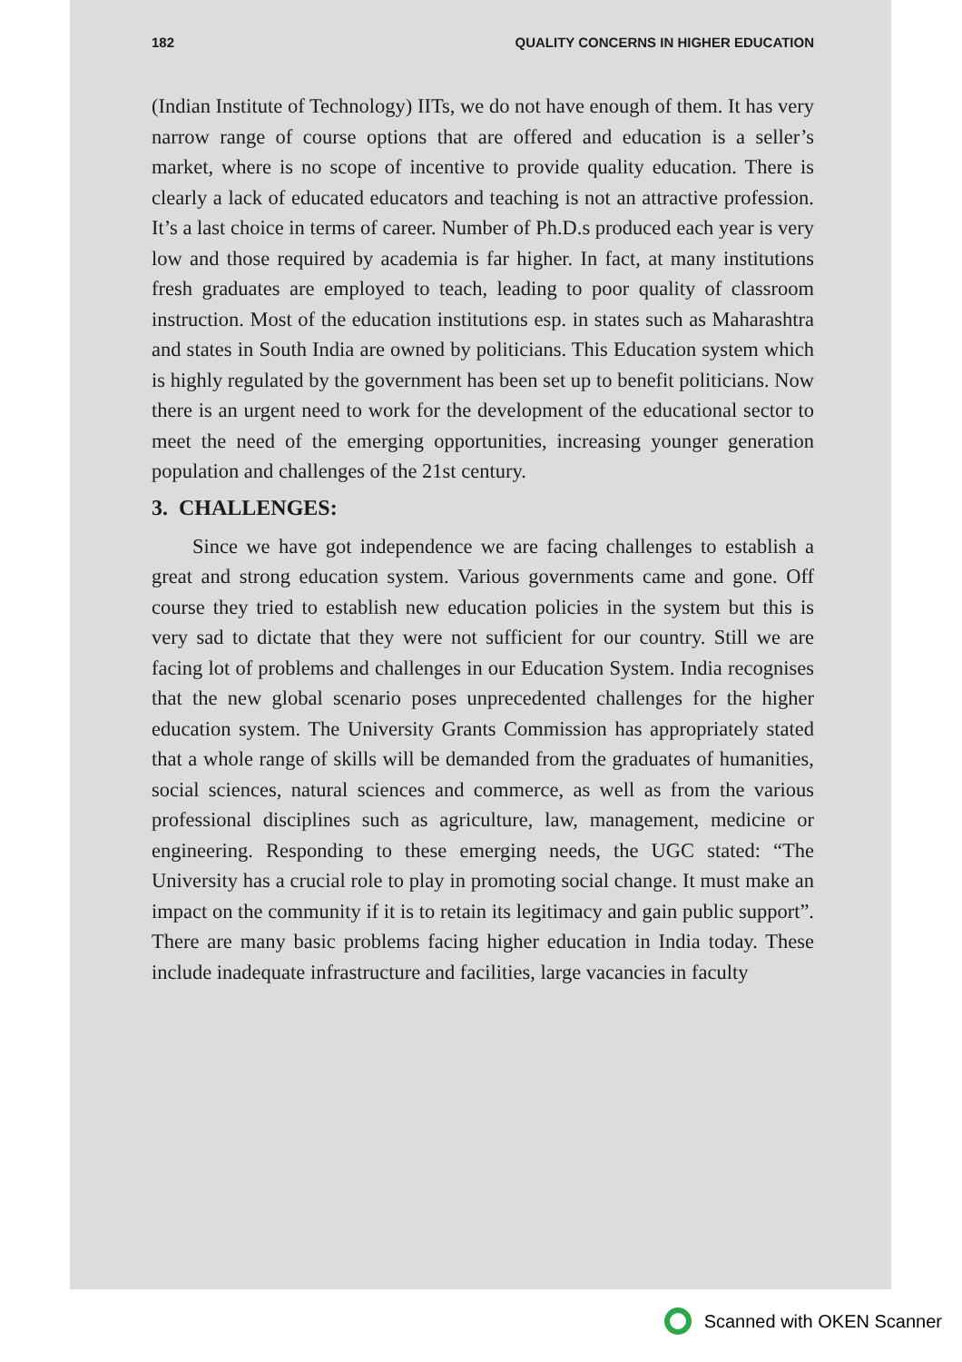182 QUALITY CONCERNS IN HIGHER EDUCATION
(Indian Institute of Technology) IITs, we do not have enough of them. It has very narrow range of course options that are offered and education is a seller’s market, where is no scope of incentive to provide quality education. There is clearly a lack of educated educators and teaching is not an attractive profession. It’s a last choice in terms of career. Number of Ph.D.s produced each year is very low and those required by academia is far higher. In fact, at many institutions fresh graduates are employed to teach, leading to poor quality of classroom instruction. Most of the education institutions esp. in states such as Maharashtra and states in South India are owned by politicians. This Education system which is highly regulated by the government has been set up to benefit politicians. Now there is an urgent need to work for the development of the educational sector to meet the need of the emerging opportunities, increasing younger generation population and challenges of the 21st century.
3. CHALLENGES:
Since we have got independence we are facing challenges to establish a great and strong education system. Various governments came and gone. Off course they tried to establish new education policies in the system but this is very sad to dictate that they were not sufficient for our country. Still we are facing lot of problems and challenges in our Education System. India recognises that the new global scenario poses unprecedented challenges for the higher education system. The University Grants Commission has appropriately stated that a whole range of skills will be demanded from the graduates of humanities, social sciences, natural sciences and commerce, as well as from the various professional disciplines such as agriculture, law, management, medicine or engineering. Responding to these emerging needs, the UGC stated: “The University has a crucial role to play in promoting social change. It must make an impact on the community if it is to retain its legitimacy and gain public support”. There are many basic problems facing higher education in India today. These include inadequate infrastructure and facilities, large vacancies in faculty
Scanned with OKEN Scanner